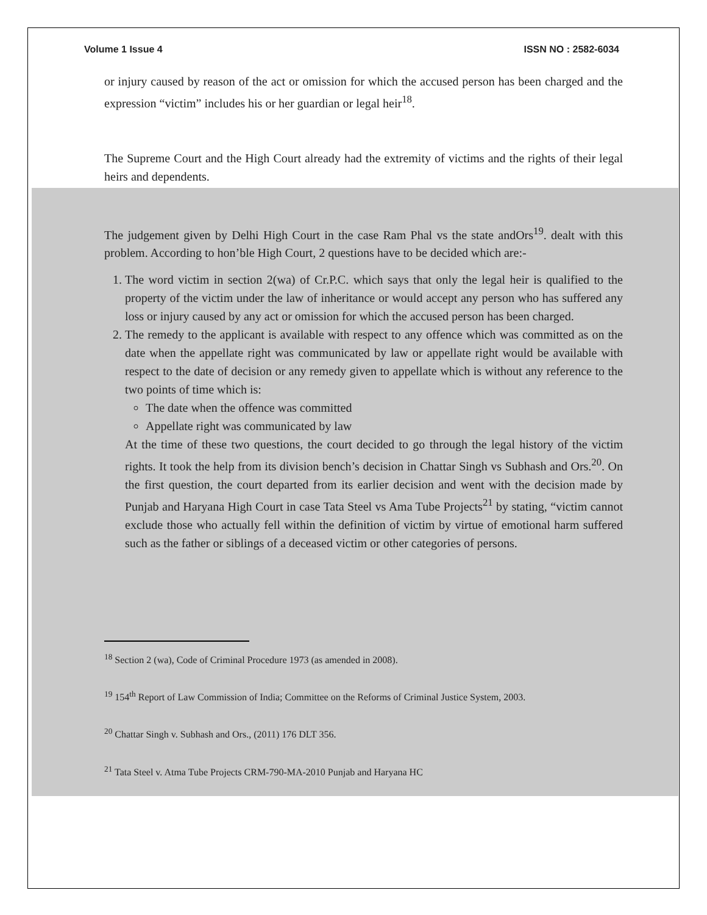Volume 1 Issue 4 ISSN NO : 2582-6034
or injury caused by reason of the act or omission for which the accused person has been charged and the expression “victim” includes his or her guardian or legal heir<sup>18</sup>.
The Supreme Court and the High Court already had the extremity of victims and the rights of their legal heirs and dependents.
The judgement given by Delhi High Court in the case Ram Phal vs the state andOrs<sup>19</sup>. dealt with this problem. According to hon’ble High Court, 2 questions have to be decided which are:-
1. The word victim in section 2(wa) of Cr.P.C. which says that only the legal heir is qualified to the property of the victim under the law of inheritance or would accept any person who has suffered any loss or injury caused by any act or omission for which the accused person has been charged.
2. The remedy to the applicant is available with respect to any offence which was committed as on the date when the appellate right was communicated by law or appellate right would be available with respect to the date of decision or any remedy given to appellate which is without any reference to the two points of time which is:
The date when the offence was committed
Appellate right was communicated by law
At the time of these two questions, the court decided to go through the legal history of the victim rights. It took the help from its division bench’s decision in Chattar Singh vs Subhash and Ors.<sup>20</sup>. On the first question, the court departed from its earlier decision and went with the decision made by Punjab and Haryana High Court in case Tata Steel vs Ama Tube Projects<sup>21</sup> by stating, “victim cannot exclude those who actually fell within the definition of victim by virtue of emotional harm suffered such as the father or siblings of a deceased victim or other categories of persons.
<sup>18</sup> Section 2 (wa), Code of Criminal Procedure 1973 (as amended in 2008).
<sup>19</sup> 154<sup>th</sup> Report of Law Commission of India; Committee on the Reforms of Criminal Justice System, 2003.
<sup>20</sup> Chattar Singh v. Subhash and Ors., (2011) 176 DLT 356.
<sup>21</sup> Tata Steel v. Atma Tube Projects CRM-790-MA-2010 Punjab and Haryana HC